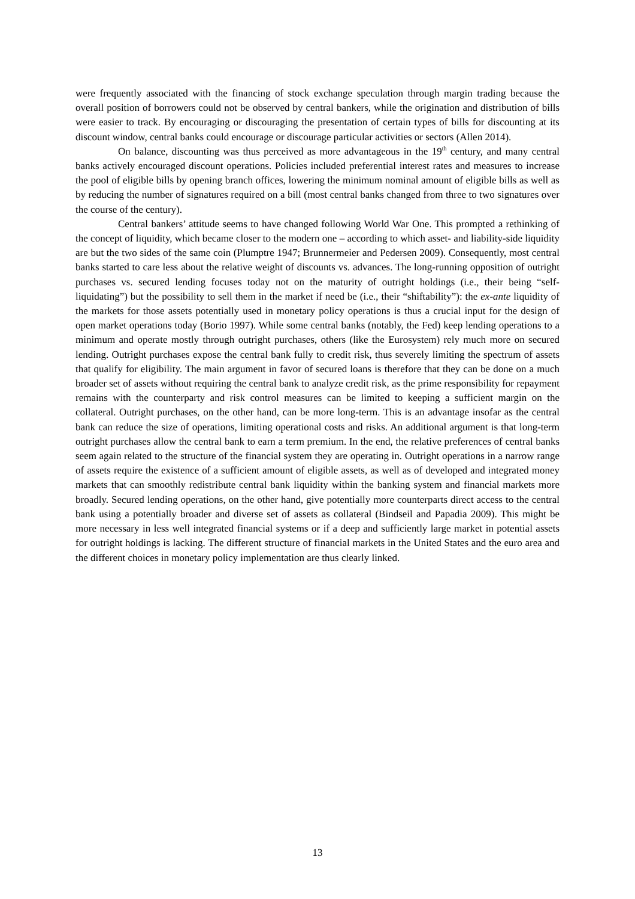were frequently associated with the financing of stock exchange speculation through margin trading because the overall position of borrowers could not be observed by central bankers, while the origination and distribution of bills were easier to track. By encouraging or discouraging the presentation of certain types of bills for discounting at its discount window, central banks could encourage or discourage particular activities or sectors (Allen 2014).
On balance, discounting was thus perceived as more advantageous in the 19<sup>th</sup> century, and many central banks actively encouraged discount operations. Policies included preferential interest rates and measures to increase the pool of eligible bills by opening branch offices, lowering the minimum nominal amount of eligible bills as well as by reducing the number of signatures required on a bill (most central banks changed from three to two signatures over the course of the century).
Central bankers’ attitude seems to have changed following World War One. This prompted a rethinking of the concept of liquidity, which became closer to the modern one – according to which asset- and liability-side liquidity are but the two sides of the same coin (Plumptre 1947; Brunnermeier and Pedersen 2009). Consequently, most central banks started to care less about the relative weight of discounts vs. advances. The long-running opposition of outright purchases vs. secured lending focuses today not on the maturity of outright holdings (i.e., their being “self-liquidating”) but the possibility to sell them in the market if need be (i.e., their “shiftability”): the ex-ante liquidity of the markets for those assets potentially used in monetary policy operations is thus a crucial input for the design of open market operations today (Borio 1997). While some central banks (notably, the Fed) keep lending operations to a minimum and operate mostly through outright purchases, others (like the Eurosystem) rely much more on secured lending. Outright purchases expose the central bank fully to credit risk, thus severely limiting the spectrum of assets that qualify for eligibility. The main argument in favor of secured loans is therefore that they can be done on a much broader set of assets without requiring the central bank to analyze credit risk, as the prime responsibility for repayment remains with the counterparty and risk control measures can be limited to keeping a sufficient margin on the collateral. Outright purchases, on the other hand, can be more long-term. This is an advantage insofar as the central bank can reduce the size of operations, limiting operational costs and risks. An additional argument is that long-term outright purchases allow the central bank to earn a term premium. In the end, the relative preferences of central banks seem again related to the structure of the financial system they are operating in. Outright operations in a narrow range of assets require the existence of a sufficient amount of eligible assets, as well as of developed and integrated money markets that can smoothly redistribute central bank liquidity within the banking system and financial markets more broadly. Secured lending operations, on the other hand, give potentially more counterparts direct access to the central bank using a potentially broader and diverse set of assets as collateral (Bindseil and Papadia 2009). This might be more necessary in less well integrated financial systems or if a deep and sufficiently large market in potential assets for outright holdings is lacking. The different structure of financial markets in the United States and the euro area and the different choices in monetary policy implementation are thus clearly linked.
13